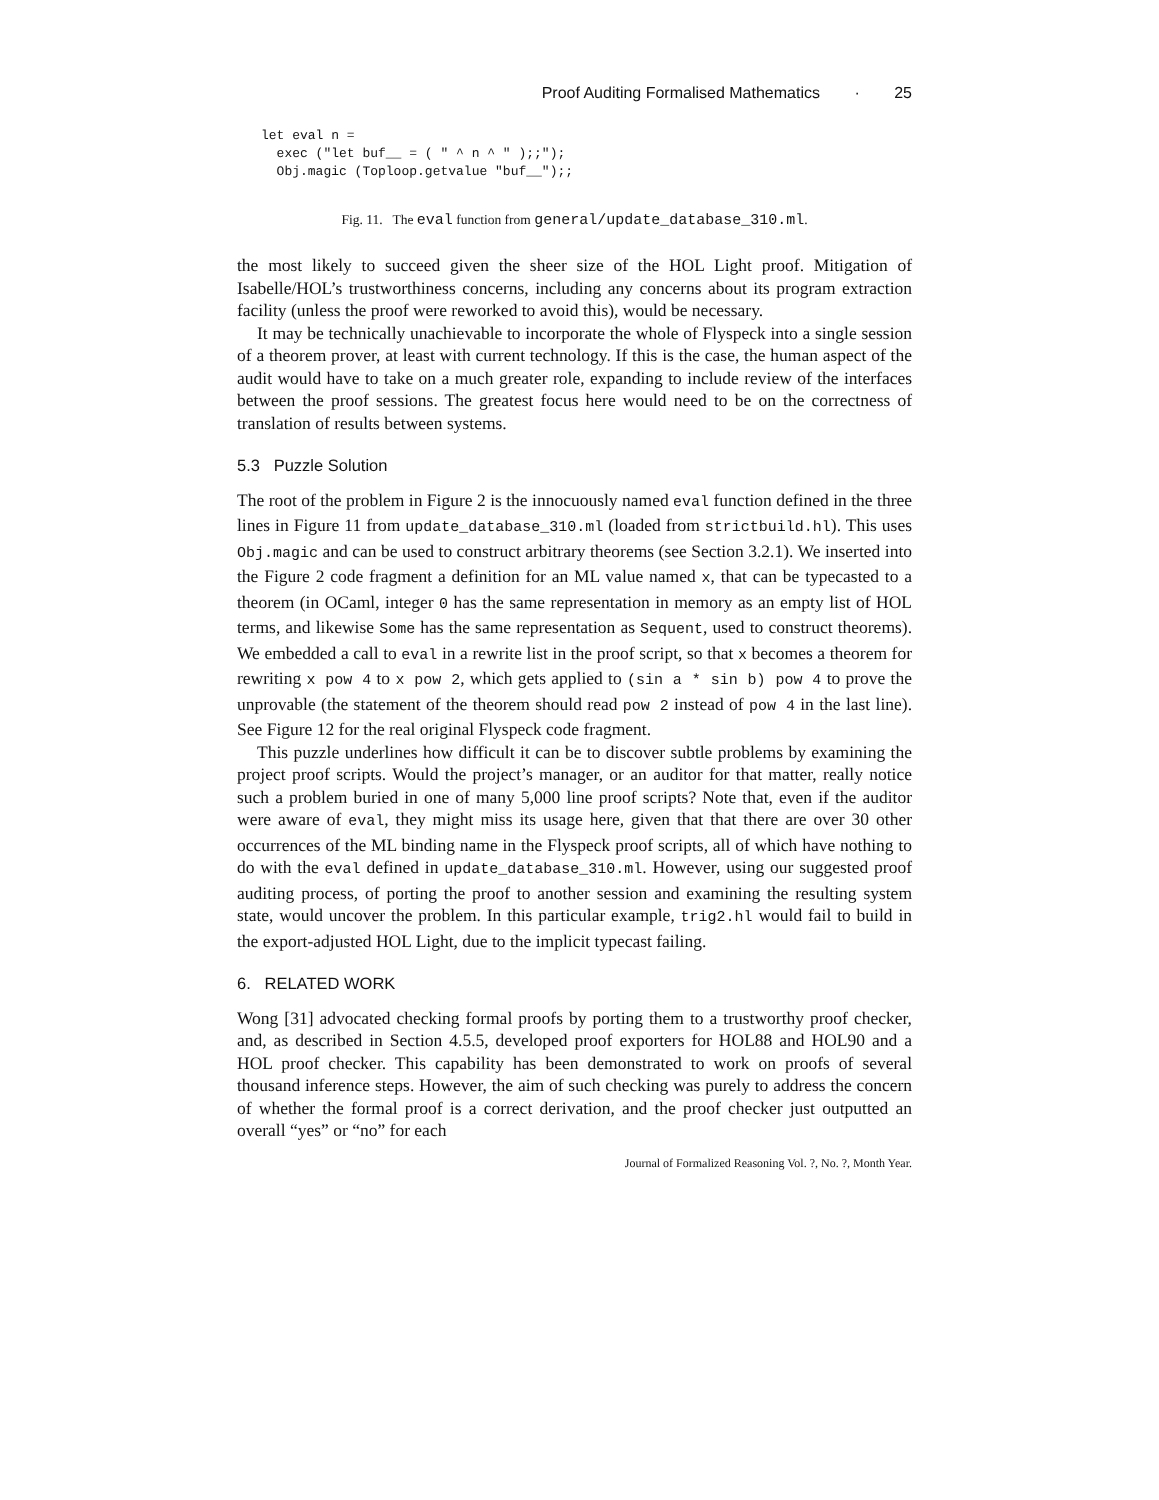Proof Auditing Formalised Mathematics · 25
let eval n =
  exec ("let buf__ = ( " ^ n ^ " );;");
  Obj.magic (Toploop.getvalue "buf__");;
Fig. 11. The eval function from general/update_database_310.ml.
the most likely to succeed given the sheer size of the HOL Light proof. Mitigation of Isabelle/HOL’s trustworthiness concerns, including any concerns about its program extraction facility (unless the proof were reworked to avoid this), would be necessary.
It may be technically unachievable to incorporate the whole of Flyspeck into a single session of a theorem prover, at least with current technology. If this is the case, the human aspect of the audit would have to take on a much greater role, expanding to include review of the interfaces between the proof sessions. The greatest focus here would need to be on the correctness of translation of results between systems.
5.3 Puzzle Solution
The root of the problem in Figure 2 is the innocuously named eval function defined in the three lines in Figure 11 from update_database_310.ml (loaded from strictbuild.hl). This uses Obj.magic and can be used to construct arbitrary theorems (see Section 3.2.1). We inserted into the Figure 2 code fragment a definition for an ML value named x, that can be typecasted to a theorem (in OCaml, integer 0 has the same representation in memory as an empty list of HOL terms, and likewise Some has the same representation as Sequent, used to construct theorems). We embedded a call to eval in a rewrite list in the proof script, so that x becomes a theorem for rewriting x pow 4 to x pow 2, which gets applied to (sin a * sin b) pow 4 to prove the unprovable (the statement of the theorem should read pow 2 instead of pow 4 in the last line). See Figure 12 for the real original Flyspeck code fragment.
This puzzle underlines how difficult it can be to discover subtle problems by examining the project proof scripts. Would the project’s manager, or an auditor for that matter, really notice such a problem buried in one of many 5,000 line proof scripts? Note that, even if the auditor were aware of eval, they might miss its usage here, given that that there are over 30 other occurrences of the ML binding name in the Flyspeck proof scripts, all of which have nothing to do with the eval defined in update_database_310.ml. However, using our suggested proof auditing process, of porting the proof to another session and examining the resulting system state, would uncover the problem. In this particular example, trig2.hl would fail to build in the export-adjusted HOL Light, due to the implicit typecast failing.
6. RELATED WORK
Wong [31] advocated checking formal proofs by porting them to a trustworthy proof checker, and, as described in Section 4.5.5, developed proof exporters for HOL88 and HOL90 and a HOL proof checker. This capability has been demonstrated to work on proofs of several thousand inference steps. However, the aim of such checking was purely to address the concern of whether the formal proof is a correct derivation, and the proof checker just outputted an overall “yes” or “no” for each
Journal of Formalized Reasoning Vol. ?, No. ?, Month Year.